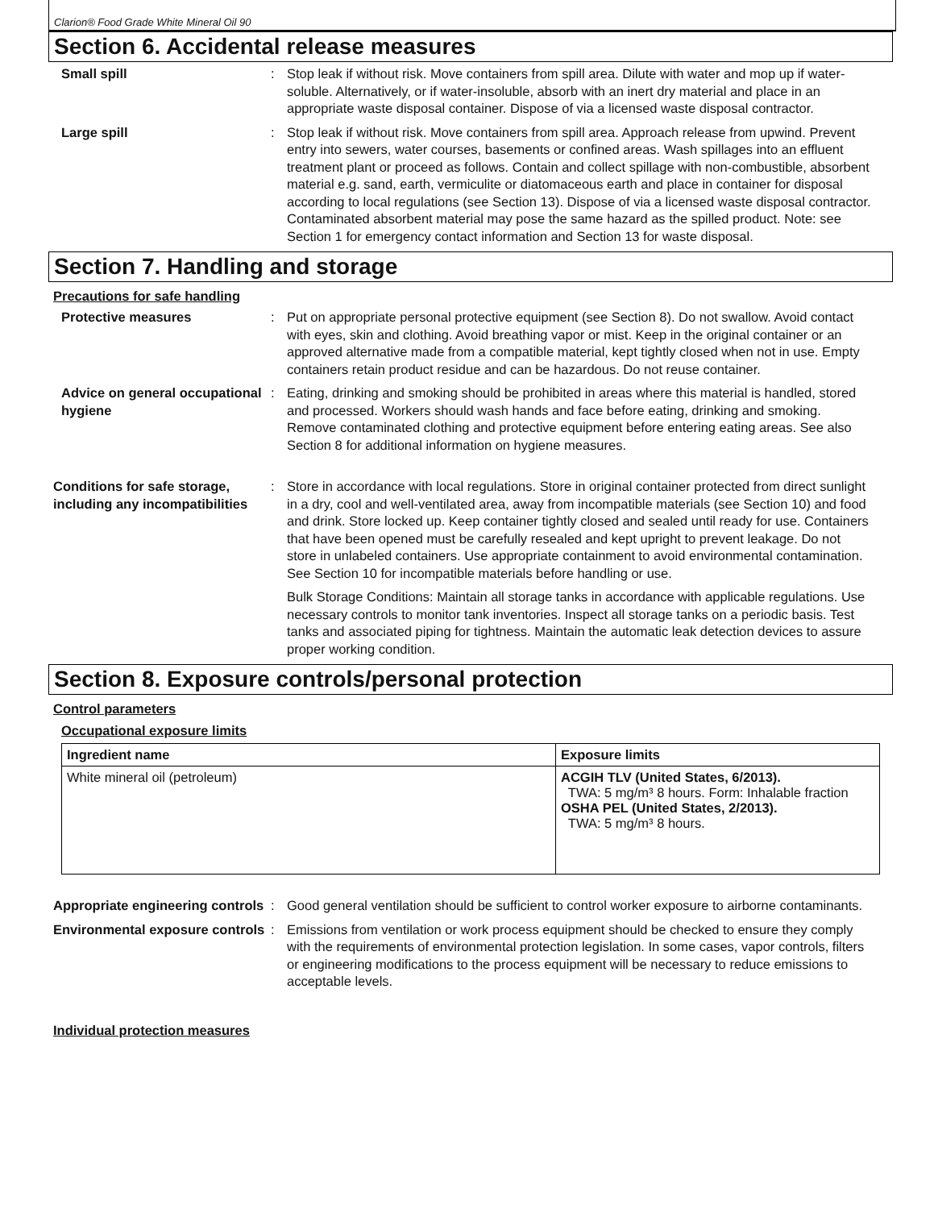Clarion® Food Grade White Mineral Oil 90
Section 6. Accidental release measures
Small spill : Stop leak if without risk. Move containers from spill area. Dilute with water and mop up if water-soluble. Alternatively, or if water-insoluble, absorb with an inert dry material and place in an appropriate waste disposal container. Dispose of via a licensed waste disposal contractor.
Large spill : Stop leak if without risk. Move containers from spill area. Approach release from upwind. Prevent entry into sewers, water courses, basements or confined areas. Wash spillages into an effluent treatment plant or proceed as follows. Contain and collect spillage with non-combustible, absorbent material e.g. sand, earth, vermiculite or diatomaceous earth and place in container for disposal according to local regulations (see Section 13). Dispose of via a licensed waste disposal contractor. Contaminated absorbent material may pose the same hazard as the spilled product. Note: see Section 1 for emergency contact information and Section 13 for waste disposal.
Section 7. Handling and storage
Precautions for safe handling
Protective measures : Put on appropriate personal protective equipment (see Section 8). Do not swallow. Avoid contact with eyes, skin and clothing. Avoid breathing vapor or mist. Keep in the original container or an approved alternative made from a compatible material, kept tightly closed when not in use. Empty containers retain product residue and can be hazardous. Do not reuse container.
Advice on general occupational hygiene
: Eating, drinking and smoking should be prohibited in areas where this material is handled, stored and processed. Workers should wash hands and face before eating, drinking and smoking. Remove contaminated clothing and protective equipment before entering eating areas. See also Section 8 for additional information on hygiene measures.
Conditions for safe storage, including any incompatibilities
: Store in accordance with local regulations. Store in original container protected from direct sunlight in a dry, cool and well-ventilated area, away from incompatible materials (see Section 10) and food and drink. Store locked up. Keep container tightly closed and sealed until ready for use. Containers that have been opened must be carefully resealed and kept upright to prevent leakage. Do not store in unlabeled containers. Use appropriate containment to avoid environmental contamination. See Section 10 for incompatible materials before handling or use.
Bulk Storage Conditions: Maintain all storage tanks in accordance with applicable regulations. Use necessary controls to monitor tank inventories. Inspect all storage tanks on a periodic basis. Test tanks and associated piping for tightness. Maintain the automatic leak detection devices to assure proper working condition.
Section 8. Exposure controls/personal protection
Control parameters
Occupational exposure limits
| Ingredient name | Exposure limits |
| --- | --- |
| White mineral oil (petroleum) | ACGIH TLV (United States, 6/2013). TWA: 5 mg/m³ 8 hours. Form: Inhalable fraction OSHA PEL (United States, 2/2013). TWA: 5 mg/m³ 8 hours. |
Appropriate engineering controls
: Good general ventilation should be sufficient to control worker exposure to airborne contaminants.
Environmental exposure controls
: Emissions from ventilation or work process equipment should be checked to ensure they comply with the requirements of environmental protection legislation. In some cases, vapor controls, filters or engineering modifications to the process equipment will be necessary to reduce emissions to acceptable levels.
Individual protection measures